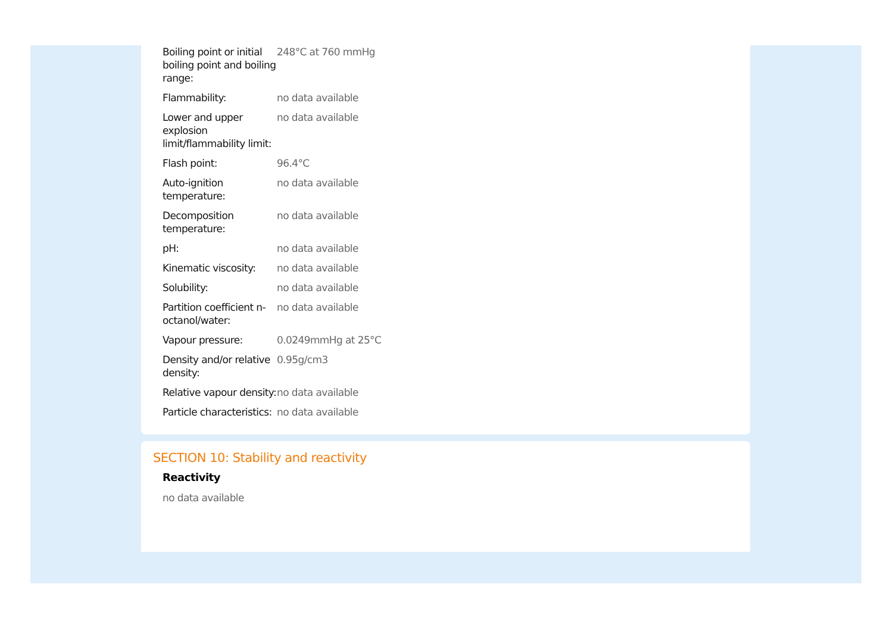| Boiling point or initial boiling point and boiling range: | 248°C at 760 mmHg |
| Flammability: | no data available |
| Lower and upper explosion limit/flammability limit: | no data available |
| Flash point: | 96.4°C |
| Auto-ignition temperature: | no data available |
| Decomposition temperature: | no data available |
| pH: | no data available |
| Kinematic viscosity: | no data available |
| Solubility: | no data available |
| Partition coefficient n-octanol/water: | no data available |
| Vapour pressure: | 0.0249mmHg at 25°C |
| Density and/or relative density: | 0.95g/cm3 |
| Relative vapour density: | no data available |
| Particle characteristics: | no data available |
SECTION 10: Stability and reactivity
Reactivity
no data available